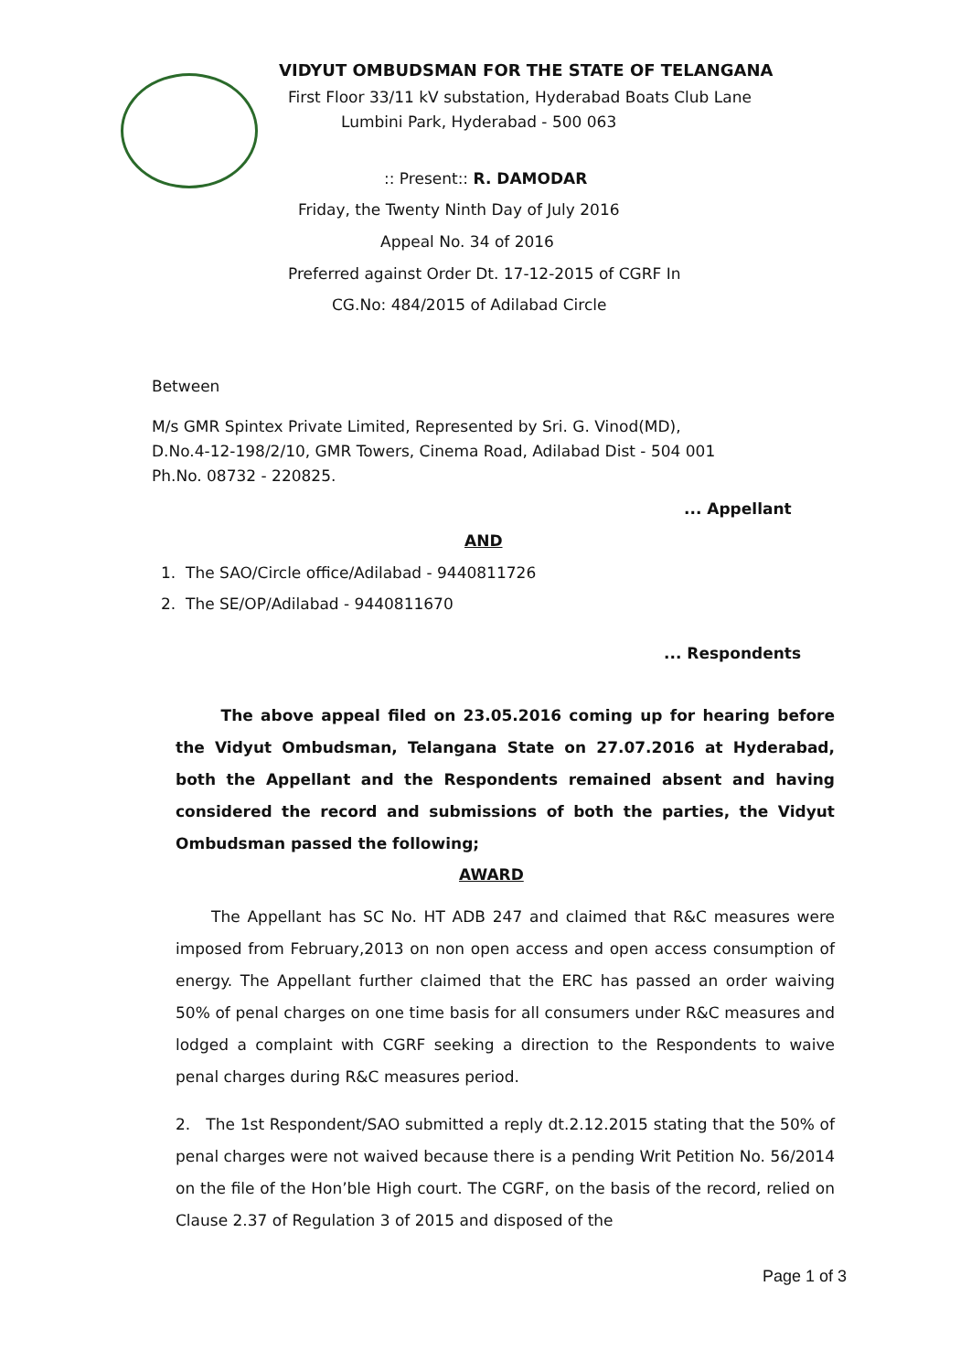VIDYUT OMBUDSMAN FOR THE STATE OF TELANGANA
First Floor 33/11 kV substation, Hyderabad Boats Club Lane
Lumbini Park, Hyderabad - 500 063
:: Present:: R. DAMODAR
Friday, the Twenty Ninth Day of July 2016
Appeal No. 34 of 2016
Preferred against Order Dt. 17-12-2015 of CGRF In
CG.No: 484/2015 of Adilabad Circle
Between
M/s GMR Spintex Private Limited, Represented by Sri. G. Vinod(MD),
D.No.4-12-198/2/10, GMR Towers, Cinema Road, Adilabad Dist - 504 001
Ph.No. 08732 - 220825.
... Appellant
AND
1. The SAO/Circle office/Adilabad - 9440811726
2. The SE/OP/Adilabad - 9440811670
... Respondents
The above appeal filed on 23.05.2016 coming up for hearing before the Vidyut Ombudsman, Telangana State on 27.07.2016 at Hyderabad, both the Appellant and the Respondents remained absent and having considered the record and submissions of both the parties, the Vidyut Ombudsman passed the following;
AWARD
The Appellant has SC No. HT ADB 247 and claimed that R&C measures were imposed from February,2013 on non open access and open access consumption of energy. The Appellant further claimed that the ERC has passed an order waiving 50% of penal charges on one time basis for all consumers under R&C measures and lodged a complaint with CGRF seeking a direction to the Respondents to waive penal charges during R&C measures period.
2. The 1st Respondent/SAO submitted a reply dt.2.12.2015 stating that the 50% of penal charges were not waived because there is a pending Writ Petition No. 56/2014 on the file of the Hon’ble High court. The CGRF, on the basis of the record, relied on Clause 2.37 of Regulation 3 of 2015 and disposed of the
Page 1 of 3